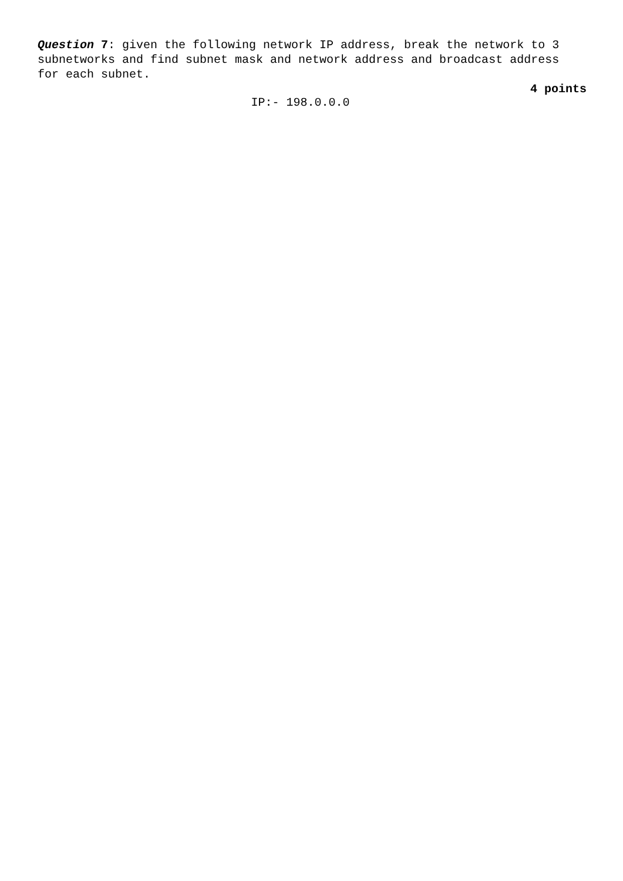Question 7: given the following network IP address, break the network to 3 subnetworks and find subnet mask and network address and broadcast address for each subnet.
4 points
IP:- 198.0.0.0